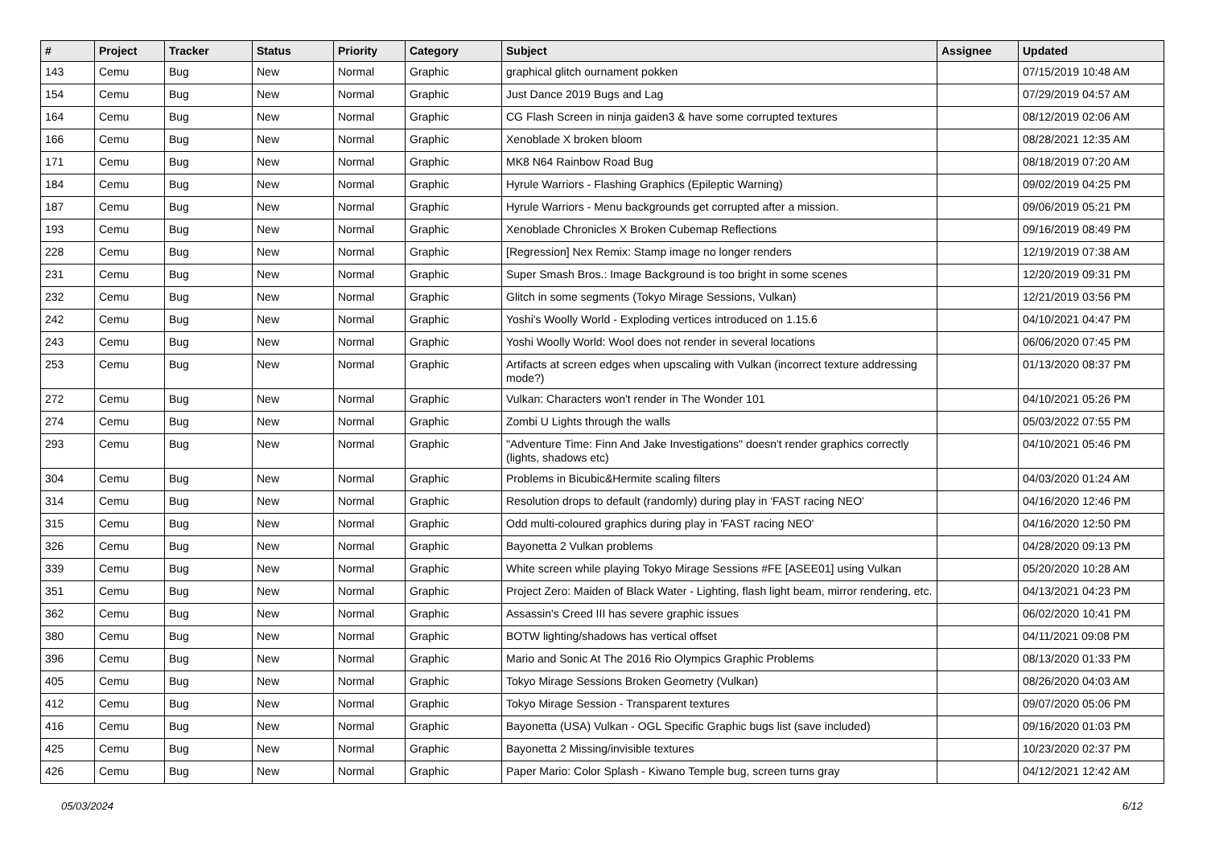| # | Project | Tracker | Status | Priority | Category | Subject | Assignee | Updated |
| --- | --- | --- | --- | --- | --- | --- | --- | --- |
| 143 | Cemu | Bug | New | Normal | Graphic | graphical glitch ournament pokken | | 07/15/2019 10:48 AM |
| 154 | Cemu | Bug | New | Normal | Graphic | Just Dance 2019 Bugs and Lag | | 07/29/2019 04:57 AM |
| 164 | Cemu | Bug | New | Normal | Graphic | CG Flash Screen in ninja gaiden3 & have some corrupted textures | | 08/12/2019 02:06 AM |
| 166 | Cemu | Bug | New | Normal | Graphic | Xenoblade X broken bloom | | 08/28/2021 12:35 AM |
| 171 | Cemu | Bug | New | Normal | Graphic | MK8 N64 Rainbow Road Bug | | 08/18/2019 07:20 AM |
| 184 | Cemu | Bug | New | Normal | Graphic | Hyrule Warriors - Flashing Graphics (Epileptic Warning) | | 09/02/2019 04:25 PM |
| 187 | Cemu | Bug | New | Normal | Graphic | Hyrule Warriors - Menu backgrounds get corrupted after a mission. | | 09/06/2019 05:21 PM |
| 193 | Cemu | Bug | New | Normal | Graphic | Xenoblade Chronicles X Broken Cubemap Reflections | | 09/16/2019 08:49 PM |
| 228 | Cemu | Bug | New | Normal | Graphic | [Regression] Nex Remix: Stamp image no longer renders | | 12/19/2019 07:38 AM |
| 231 | Cemu | Bug | New | Normal | Graphic | Super Smash Bros.: Image Background is too bright in some scenes | | 12/20/2019 09:31 PM |
| 232 | Cemu | Bug | New | Normal | Graphic | Glitch in some segments (Tokyo Mirage Sessions, Vulkan) | | 12/21/2019 03:56 PM |
| 242 | Cemu | Bug | New | Normal | Graphic | Yoshi's Woolly World - Exploding vertices introduced on 1.15.6 | | 04/10/2021 04:47 PM |
| 243 | Cemu | Bug | New | Normal | Graphic | Yoshi Woolly World: Wool does not render in several locations | | 06/06/2020 07:45 PM |
| 253 | Cemu | Bug | New | Normal | Graphic | Artifacts at screen edges when upscaling with Vulkan (incorrect texture addressing mode?) | | 01/13/2020 08:37 PM |
| 272 | Cemu | Bug | New | Normal | Graphic | Vulkan: Characters won't render in The Wonder 101 | | 04/10/2021 05:26 PM |
| 274 | Cemu | Bug | New | Normal | Graphic | Zombi U Lights through the walls | | 05/03/2022 07:55 PM |
| 293 | Cemu | Bug | New | Normal | Graphic | "Adventure Time: Finn And Jake Investigations" doesn't render graphics correctly (lights, shadows etc) | | 04/10/2021 05:46 PM |
| 304 | Cemu | Bug | New | Normal | Graphic | Problems in Bicubic&Hermite scaling filters | | 04/03/2020 01:24 AM |
| 314 | Cemu | Bug | New | Normal | Graphic | Resolution drops to default (randomly) during play in 'FAST racing NEO' | | 04/16/2020 12:46 PM |
| 315 | Cemu | Bug | New | Normal | Graphic | Odd multi-coloured graphics during play in 'FAST racing NEO' | | 04/16/2020 12:50 PM |
| 326 | Cemu | Bug | New | Normal | Graphic | Bayonetta 2 Vulkan problems | | 04/28/2020 09:13 PM |
| 339 | Cemu | Bug | New | Normal | Graphic | White screen while playing Tokyo Mirage Sessions #FE [ASEE01] using Vulkan | | 05/20/2020 10:28 AM |
| 351 | Cemu | Bug | New | Normal | Graphic | Project Zero: Maiden of Black Water - Lighting, flash light beam, mirror rendering, etc. | | 04/13/2021 04:23 PM |
| 362 | Cemu | Bug | New | Normal | Graphic | Assassin's Creed III has severe graphic issues | | 06/02/2020 10:41 PM |
| 380 | Cemu | Bug | New | Normal | Graphic | BOTW lighting/shadows has vertical offset | | 04/11/2021 09:08 PM |
| 396 | Cemu | Bug | New | Normal | Graphic | Mario and Sonic At The 2016 Rio Olympics Graphic Problems | | 08/13/2020 01:33 PM |
| 405 | Cemu | Bug | New | Normal | Graphic | Tokyo Mirage Sessions Broken Geometry (Vulkan) | | 08/26/2020 04:03 AM |
| 412 | Cemu | Bug | New | Normal | Graphic | Tokyo Mirage Session - Transparent textures | | 09/07/2020 05:06 PM |
| 416 | Cemu | Bug | New | Normal | Graphic | Bayonetta (USA) Vulkan - OGL Specific Graphic bugs list (save included) | | 09/16/2020 01:03 PM |
| 425 | Cemu | Bug | New | Normal | Graphic | Bayonetta 2 Missing/invisible textures | | 10/23/2020 02:37 PM |
| 426 | Cemu | Bug | New | Normal | Graphic | Paper Mario: Color Splash - Kiwano Temple bug, screen turns gray | | 04/12/2021 12:42 AM |
05/03/2024 6/12